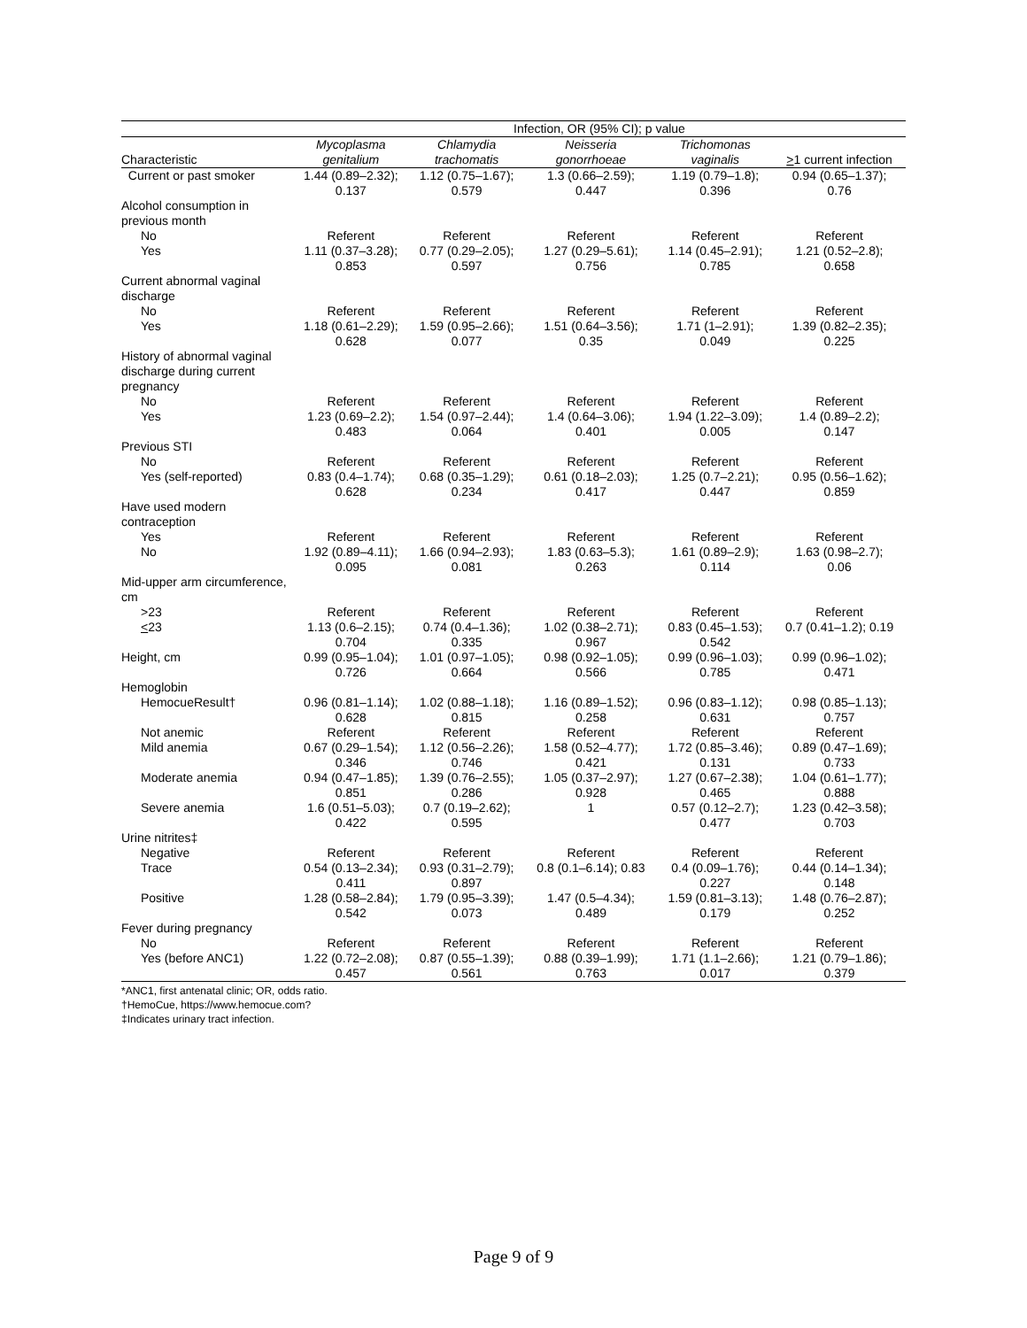| | Infection, OR (95% CI); p value | | | | |
| Characteristic | Mycoplasma genitalium | Chlamydia trachomatis | Neisseria gonorrhoeae | Trichomonas vaginalis | > 1 current infection |
| Current or past smoker | 1.44 (0.89–2.32); 0.137 | 1.12 (0.75–1.67); 0.579 | 1.3 (0.66–2.59); 0.447 | 1.19 (0.79–1.8); 0.396 | 0.94 (0.65–1.37); 0.76 |
| Alcohol consumption in previous month | | | | | |
| No | Referent | Referent | Referent | Referent | Referent |
| Yes | 1.11 (0.37–3.28); 0.853 | 0.77 (0.29–2.05); 0.597 | 1.27 (0.29–5.61); 0.756 | 1.14 (0.45–2.91); 0.785 | 1.21 (0.52–2.8); 0.658 |
| Current abnormal vaginal discharge | | | | | |
| No | Referent | Referent | Referent | Referent | Referent |
| Yes | 1.18 (0.61–2.29); 0.628 | 1.59 (0.95–2.66); 0.077 | 1.51 (0.64–3.56); 0.35 | 1.71 (1–2.91); 0.049 | 1.39 (0.82–2.35); 0.225 |
| History of abnormal vaginal discharge during current pregnancy | | | | | |
| No | Referent | Referent | Referent | Referent | Referent |
| Yes | 1.23 (0.69–2.2); 0.483 | 1.54 (0.97–2.44); 0.064 | 1.4 (0.64–3.06); 0.401 | 1.94 (1.22–3.09); 0.005 | 1.4 (0.89–2.2); 0.147 |
| Previous STI | | | | | |
| No | Referent | Referent | Referent | Referent | Referent |
| Yes (self-reported) | 0.83 (0.4–1.74); 0.628 | 0.68 (0.35–1.29); 0.234 | 0.61 (0.18–2.03); 0.417 | 1.25 (0.7–2.21); 0.447 | 0.95 (0.56–1.62); 0.859 |
| Have used modern contraception | | | | | |
| Yes | Referent | Referent | Referent | Referent | Referent |
| No | 1.92 (0.89–4.11); 0.095 | 1.66 (0.94–2.93); 0.081 | 1.83 (0.63–5.3); 0.263 | 1.61 (0.89–2.9); 0.114 | 1.63 (0.98–2.7); 0.06 |
| Mid-upper arm circumference, cm | | | | | |
| >23 | Referent | Referent | Referent | Referent | Referent |
| < 23 | 1.13 (0.6–2.15); 0.704 | 0.74 (0.4–1.36); 0.335 | 1.02 (0.38–2.71); 0.967 | 0.83 (0.45–1.53); 0.542 | 0.7 (0.41–1.2); 0.19 |
| Height, cm | 0.99 (0.95–1.04); 0.726 | 1.01 (0.97–1.05); 0.664 | 0.98 (0.92–1.05); 0.566 | 0.99 (0.96–1.03); 0.785 | 0.99 (0.96–1.02); 0.471 |
| Hemoglobin | | | | | |
| HemocueResult† | 0.96 (0.81–1.14); 0.628 | 1.02 (0.88–1.18); 0.815 | 1.16 (0.89–1.52); 0.258 | 0.96 (0.83–1.12); 0.631 | 0.98 (0.85–1.13); 0.757 |
| Not anemic | Referent | Referent | Referent | Referent | Referent |
| Mild anemia | 0.67 (0.29–1.54); 0.346 | 1.12 (0.56–2.26); 0.746 | 1.58 (0.52–4.77); 0.421 | 1.72 (0.85–3.46); 0.131 | 0.89 (0.47–1.69); 0.733 |
| Moderate anemia | 0.94 (0.47–1.85); 0.851 | 1.39 (0.76–2.55); 0.286 | 1.05 (0.37–2.97); 0.928 | 1.27 (0.67–2.38); 0.465 | 1.04 (0.61–1.77); 0.888 |
| Severe anemia | 1.6 (0.51–5.03); 0.422 | 0.7 (0.19–2.62); 0.595 | 1 | 0.57 (0.12–2.7); 0.477 | 1.23 (0.42–3.58); 0.703 |
| Urine nitrites‡ | | | | | |
| Negative | Referent | Referent | Referent | Referent | Referent |
| Trace | 0.54 (0.13–2.34); 0.411 | 0.93 (0.31–2.79); 0.897 | 0.8 (0.1–6.14); 0.83 | 0.4 (0.09–1.76); 0.227 | 0.44 (0.14–1.34); 0.148 |
| Positive | 1.28 (0.58–2.84); 0.542 | 1.79 (0.95–3.39); 0.073 | 1.47 (0.5–4.34); 0.489 | 1.59 (0.81–3.13); 0.179 | 1.48 (0.76–2.87); 0.252 |
| Fever during pregnancy | | | | | |
| No | Referent | Referent | Referent | Referent | Referent |
| Yes (before ANC1) | 1.22 (0.72–2.08); 0.457 | 0.87 (0.55–1.39); 0.561 | 0.88 (0.39–1.99); 0.763 | 1.71 (1.1–2.66); 0.017 | 1.21 (0.79–1.86); 0.379 |
*ANC1, first antenatal clinic; OR, odds ratio.
†HemoCue, https://www.hemocue.com?
‡Indicates urinary tract infection.
Page 9 of 9